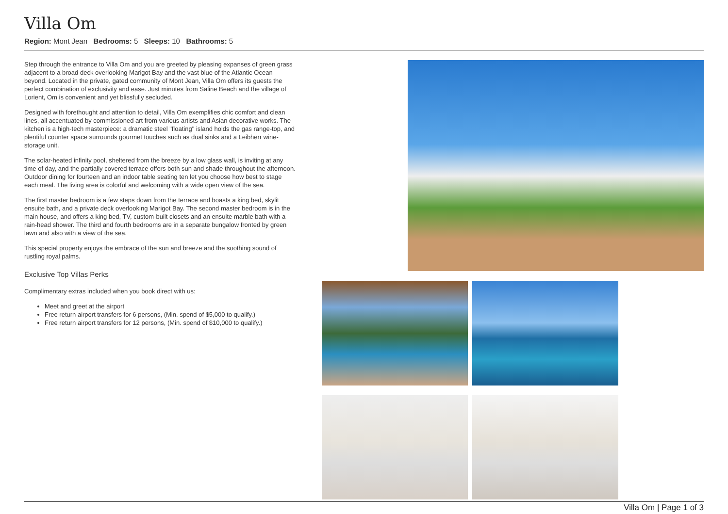Villa Om
Region: Mont Jean Bedrooms: 5 Sleeps: 10 Bathrooms: 5
Step through the entrance to Villa Om and you are greeted by pleasing expanses of green grass adjacent to a broad deck overlooking Marigot Bay and the vast blue of the Atlantic Ocean beyond. Located in the private, gated community of Mont Jean, Villa Om offers its guests the perfect combination of exclusivity and ease. Just minutes from Saline Beach and the village of Lorient, Om is convenient and yet blissfully secluded.
Designed with forethought and attention to detail, Villa Om exemplifies chic comfort and clean lines, all accentuated by commissioned art from various artists and Asian decorative works. The kitchen is a high-tech masterpiece: a dramatic steel "floating" island holds the gas range-top, and plentiful counter space surrounds gourmet touches such as dual sinks and a Leibherr wine-storage unit.
The solar-heated infinity pool, sheltered from the breeze by a low glass wall, is inviting at any time of day, and the partially covered terrace offers both sun and shade throughout the afternoon. Outdoor dining for fourteen and an indoor table seating ten let you choose how best to stage each meal. The living area is colorful and welcoming with a wide open view of the sea.
The first master bedroom is a few steps down from the terrace and boasts a king bed, skylit ensuite bath, and a private deck overlooking Marigot Bay. The second master bedroom is in the main house, and offers a king bed, TV, custom-built closets and an ensuite marble bath with a rain-head shower. The third and fourth bedrooms are in a separate bungalow fronted by green lawn and also with a view of the sea.
This special property enjoys the embrace of the sun and breeze and the soothing sound of rustling royal palms.
Exclusive Top Villas Perks
Complimentary extras included when you book direct with us:
Meet and greet at the airport
Free return airport transfers for 6 persons, (Min. spend of $5,000 to qualify.)
Free return airport transfers for 12 persons, (Min. spend of $10,000 to qualify.)
Villa Om | Page 1 of 3